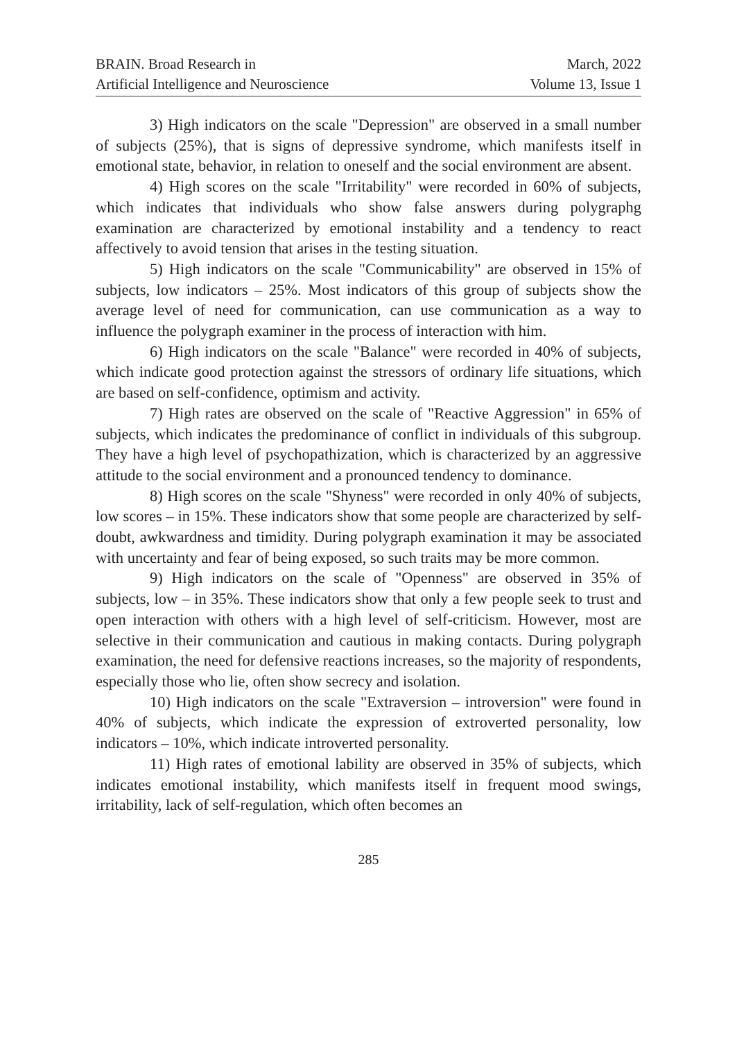BRAIN. Broad Research in
Artificial Intelligence and Neuroscience
March, 2022
Volume 13, Issue 1
3) High indicators on the scale "Depression" are observed in a small number of subjects (25%), that is signs of depressive syndrome, which manifests itself in emotional state, behavior, in relation to oneself and the social environment are absent.
4) High scores on the scale "Irritability" were recorded in 60% of subjects, which indicates that individuals who show false answers during polygraphg examination are characterized by emotional instability and a tendency to react affectively to avoid tension that arises in the testing situation.
5) High indicators on the scale "Communicability" are observed in 15% of subjects, low indicators – 25%. Most indicators of this group of subjects show the average level of need for communication, can use communication as a way to influence the polygraph examiner in the process of interaction with him.
6) High indicators on the scale "Balance" were recorded in 40% of subjects, which indicate good protection against the stressors of ordinary life situations, which are based on self-confidence, optimism and activity.
7) High rates are observed on the scale of "Reactive Aggression" in 65% of subjects, which indicates the predominance of conflict in individuals of this subgroup. They have a high level of psychopathization, which is characterized by an aggressive attitude to the social environment and a pronounced tendency to dominance.
8) High scores on the scale "Shyness" were recorded in only 40% of subjects, low scores – in 15%. These indicators show that some people are characterized by self-doubt, awkwardness and timidity. During polygraph examination it may be associated with uncertainty and fear of being exposed, so such traits may be more common.
9) High indicators on the scale of "Openness" are observed in 35% of subjects, low – in 35%. These indicators show that only a few people seek to trust and open interaction with others with a high level of self-criticism. However, most are selective in their communication and cautious in making contacts. During polygraph examination, the need for defensive reactions increases, so the majority of respondents, especially those who lie, often show secrecy and isolation.
10) High indicators on the scale "Extraversion – introversion" were found in 40% of subjects, which indicate the expression of extroverted personality, low indicators – 10%, which indicate introverted personality.
11) High rates of emotional lability are observed in 35% of subjects, which indicates emotional instability, which manifests itself in frequent mood swings, irritability, lack of self-regulation, which often becomes an
285